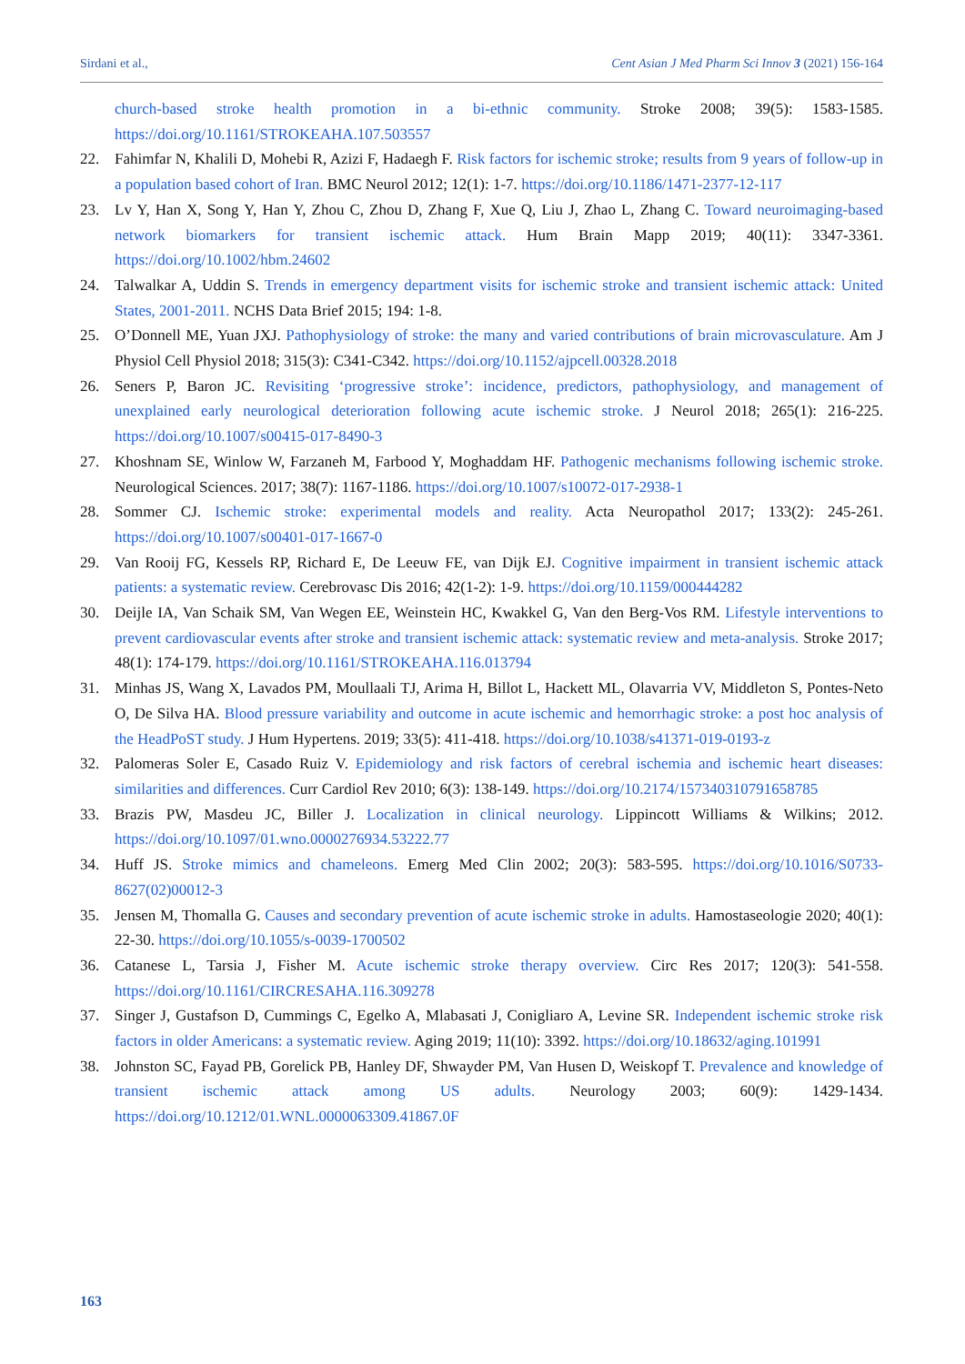Sirdani et al., Cent Asian J Med Pharm Sci Innov 3 (2021) 156-164
church-based stroke health promotion in a bi-ethnic community. Stroke 2008; 39(5): 1583-1585. https://doi.org/10.1161/STROKEAHA.107.503557
22. Fahimfar N, Khalili D, Mohebi R, Azizi F, Hadaegh F. Risk factors for ischemic stroke; results from 9 years of follow-up in a population based cohort of Iran. BMC Neurol 2012; 12(1): 1-7. https://doi.org/10.1186/1471-2377-12-117
23. Lv Y, Han X, Song Y, Han Y, Zhou C, Zhou D, Zhang F, Xue Q, Liu J, Zhao L, Zhang C. Toward neuroimaging-based network biomarkers for transient ischemic attack. Hum Brain Mapp 2019; 40(11): 3347-3361. https://doi.org/10.1002/hbm.24602
24. Talwalkar A, Uddin S. Trends in emergency department visits for ischemic stroke and transient ischemic attack: United States, 2001-2011. NCHS Data Brief 2015; 194: 1-8.
25. O’Donnell ME, Yuan JXJ. Pathophysiology of stroke: the many and varied contributions of brain microvasculature. Am J Physiol Cell Physiol 2018; 315(3): C341-C342. https://doi.org/10.1152/ajpcell.00328.2018
26. Seners P, Baron JC. Revisiting ‘progressive stroke’: incidence, predictors, pathophysiology, and management of unexplained early neurological deterioration following acute ischemic stroke. J Neurol 2018; 265(1): 216-225. https://doi.org/10.1007/s00415-017-8490-3
27. Khoshnam SE, Winlow W, Farzaneh M, Farbood Y, Moghaddam HF. Pathogenic mechanisms following ischemic stroke. Neurological Sciences. 2017; 38(7): 1167-1186. https://doi.org/10.1007/s10072-017-2938-1
28. Sommer CJ. Ischemic stroke: experimental models and reality. Acta Neuropathol 2017; 133(2): 245-261. https://doi.org/10.1007/s00401-017-1667-0
29. Van Rooij FG, Kessels RP, Richard E, De Leeuw FE, van Dijk EJ. Cognitive impairment in transient ischemic attack patients: a systematic review. Cerebrovasc Dis 2016; 42(1-2): 1-9. https://doi.org/10.1159/000444282
30. Deijle IA, Van Schaik SM, Van Wegen EE, Weinstein HC, Kwakkel G, Van den Berg-Vos RM. Lifestyle interventions to prevent cardiovascular events after stroke and transient ischemic attack: systematic review and meta-analysis. Stroke 2017; 48(1): 174-179. https://doi.org/10.1161/STROKEAHA.116.013794
31. Minhas JS, Wang X, Lavados PM, Moullaali TJ, Arima H, Billot L, Hackett ML, Olavarria VV, Middleton S, Pontes-Neto O, De Silva HA. Blood pressure variability and outcome in acute ischemic and hemorrhagic stroke: a post hoc analysis of the HeadPoST study. J Hum Hypertens. 2019; 33(5): 411-418. https://doi.org/10.1038/s41371-019-0193-z
32. Palomeras Soler E, Casado Ruiz V. Epidemiology and risk factors of cerebral ischemia and ischemic heart diseases: similarities and differences. Curr Cardiol Rev 2010; 6(3): 138-149. https://doi.org/10.2174/157340310791658785
33. Brazis PW, Masdeu JC, Biller J. Localization in clinical neurology. Lippincott Williams & Wilkins; 2012. https://doi.org/10.1097/01.wno.0000276934.53222.77
34. Huff JS. Stroke mimics and chameleons. Emerg Med Clin 2002; 20(3): 583-595. https://doi.org/10.1016/S0733-8627(02)00012-3
35. Jensen M, Thomalla G. Causes and secondary prevention of acute ischemic stroke in adults. Hamostaseologie 2020; 40(1): 22-30. https://doi.org/10.1055/s-0039-1700502
36. Catanese L, Tarsia J, Fisher M. Acute ischemic stroke therapy overview. Circ Res 2017; 120(3): 541-558. https://doi.org/10.1161/CIRCRESAHA.116.309278
37. Singer J, Gustafson D, Cummings C, Egelko A, Mlabasati J, Conigliaro A, Levine SR. Independent ischemic stroke risk factors in older Americans: a systematic review. Aging 2019; 11(10): 3392. https://doi.org/10.18632/aging.101991
38. Johnston SC, Fayad PB, Gorelick PB, Hanley DF, Shwayder PM, Van Husen D, Weiskopf T. Prevalence and knowledge of transient ischemic attack among US adults. Neurology 2003; 60(9): 1429-1434. https://doi.org/10.1212/01.WNL.0000063309.41867.0F
163